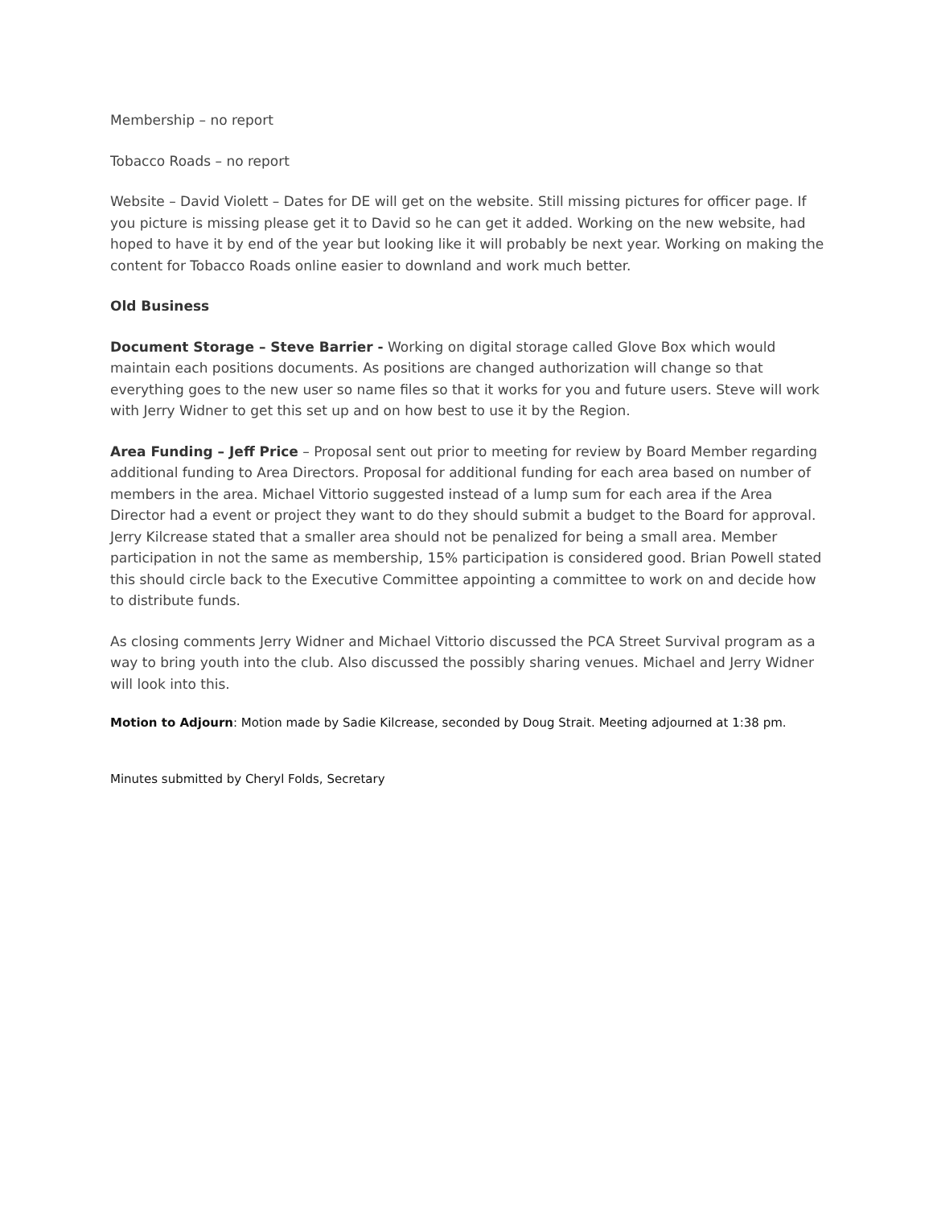Membership – no report
Tobacco Roads – no report
Website – David Violett – Dates for DE will get on the website. Still missing pictures for officer page. If you picture is missing please get it to David so he can get it added. Working on the new website, had hoped to have it by end of the year but looking like it will probably be next year. Working on making the content for Tobacco Roads online easier to downland and work much better.
Old Business
Document Storage – Steve Barrier - Working on digital storage called Glove Box which would maintain each positions documents. As positions are changed authorization will change so that everything goes to the new user so name files so that it works for you and future users. Steve will work with Jerry Widner to get this set up and on how best to use it by the Region.
Area Funding – Jeff Price – Proposal sent out prior to meeting for review by Board Member regarding additional funding to Area Directors. Proposal for additional funding for each area based on number of members in the area. Michael Vittorio suggested instead of a lump sum for each area if the Area Director had a event or project they want to do they should submit a budget to the Board for approval. Jerry Kilcrease stated that a smaller area should not be penalized for being a small area. Member participation in not the same as membership, 15% participation is considered good. Brian Powell stated this should circle back to the Executive Committee appointing a committee to work on and decide how to distribute funds.
As closing comments Jerry Widner and Michael Vittorio discussed the PCA Street Survival program as a way to bring youth into the club. Also discussed the possibly sharing venues. Michael and Jerry Widner will look into this.
Motion to Adjourn: Motion made by Sadie Kilcrease, seconded by Doug Strait. Meeting adjourned at 1:38 pm.
Minutes submitted by Cheryl Folds, Secretary